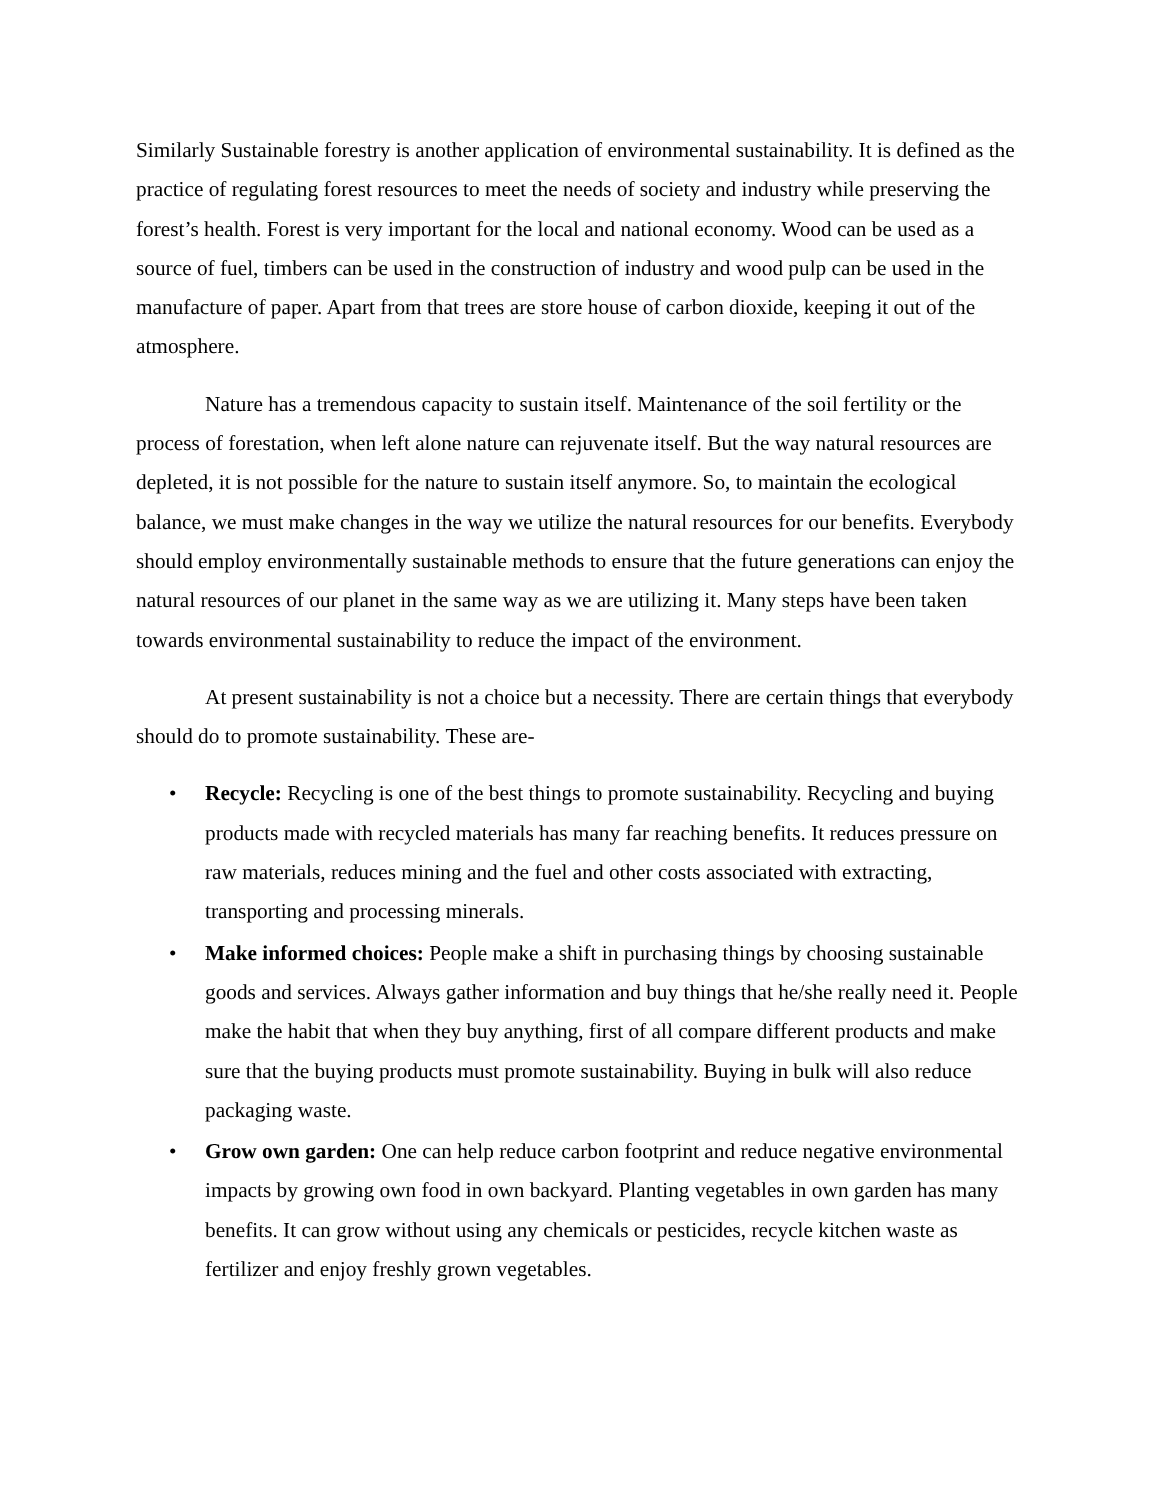Similarly Sustainable forestry is another application of environmental sustainability. It is defined as the practice of regulating forest resources to meet the needs of society and industry while preserving the forest’s health. Forest is very important for the local and national economy. Wood can be used as a source of fuel, timbers can be used in the construction of industry and wood pulp can be used in the manufacture of paper. Apart from that trees are store house of carbon dioxide, keeping it out of the atmosphere.
Nature has a tremendous capacity to sustain itself. Maintenance of the soil fertility or the process of forestation, when left alone nature can rejuvenate itself. But the way natural resources are depleted, it is not possible for the nature to sustain itself anymore. So, to maintain the ecological balance, we must make changes in the way we utilize the natural resources for our benefits. Everybody should employ environmentally sustainable methods to ensure that the future generations can enjoy the natural resources of our planet in the same way as we are utilizing it. Many steps have been taken towards environmental sustainability to reduce the impact of the environment.
At present sustainability is not a choice but a necessity. There are certain things that everybody should do to promote sustainability. These are-
• Recycle: Recycling is one of the best things to promote sustainability. Recycling and buying products made with recycled materials has many far reaching benefits. It reduces pressure on raw materials, reduces mining and the fuel and other costs associated with extracting, transporting and processing minerals.
• Make informed choices: People make a shift in purchasing things by choosing sustainable goods and services. Always gather information and buy things that he/she really need it. People make the habit that when they buy anything, first of all compare different products and make sure that the buying products must promote sustainability. Buying in bulk will also reduce packaging waste.
• Grow own garden: One can help reduce carbon footprint and reduce negative environmental impacts by growing own food in own backyard. Planting vegetables in own garden has many benefits. It can grow without using any chemicals or pesticides, recycle kitchen waste as fertilizer and enjoy freshly grown vegetables.